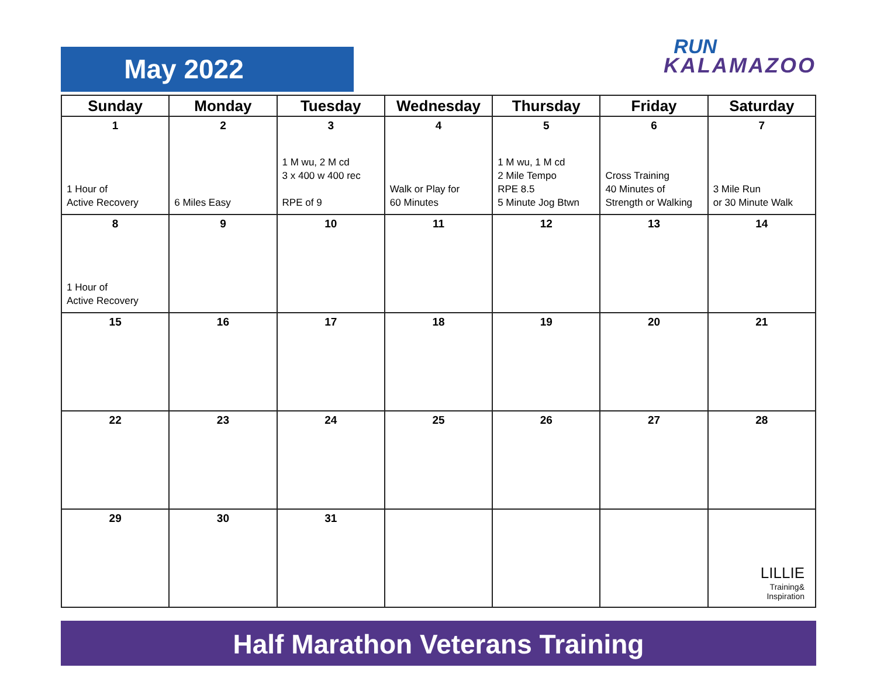May 2022
RUN
KALAMAZOO
| Sunday | Monday | Tuesday | Wednesday | Thursday | Friday | Saturday |
| --- | --- | --- | --- | --- | --- | --- |
| 1 1 Hour of Active Recovery | 2 6 Miles Easy | 3 1 M wu, 2 M cd 3 x 400 w 400 rec RPE of 9 | 4 Walk or Play for 60 Minutes | 5 1 M wu, 1 M cd 2 Mile Tempo RPE 8.5 5 Minute Jog Btwn | 6 Cross Training 40 Minutes of Strength or Walking | 7 3 Mile Run or 30 Minute Walk |
| 8 1 Hour of Active Recovery | 9 | 10 | 11 | 12 | 13 | 14 |
| 15 | 16 | 17 | 18 | 19 | 20 | 21 |
| 22 | 23 | 24 | 25 | 26 | 27 | 28 |
| 29 | 30 | 31 | | | | LILLIE Training& Inspiration |
Half Marathon Veterans Training